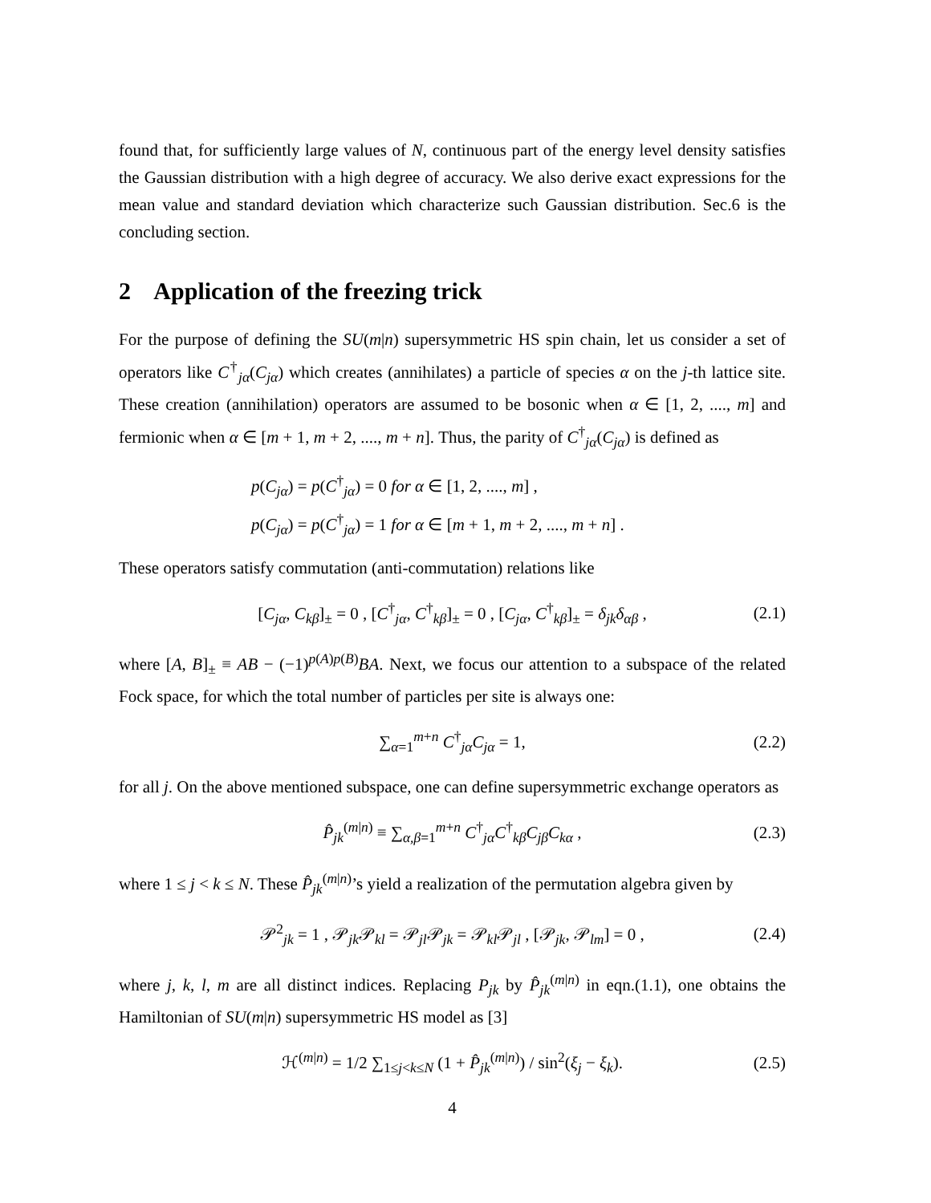found that, for sufficiently large values of N, continuous part of the energy level density satisfies the Gaussian distribution with a high degree of accuracy. We also derive exact expressions for the mean value and standard deviation which characterize such Gaussian distribution. Sec.6 is the concluding section.
2 Application of the freezing trick
For the purpose of defining the SU(m|n) supersymmetric HS spin chain, let us consider a set of operators like C<sup>†</sup><sub>jα</sub>(C<sub>jα</sub>) which creates (annihilates) a particle of species α on the j-th lattice site. These creation (annihilation) operators are assumed to be bosonic when α ∈ [1, 2, ...., m] and fermionic when α ∈ [m + 1, m + 2, ...., m + n]. Thus, the parity of C<sup>†</sup><sub>jα</sub>(C<sub>jα</sub>) is defined as
p(C<sub>jα</sub>) = p(C<sup>†</sup><sub>jα</sub>) = 0 for α ∈ [1, 2, ...., m] ,
p(C<sub>jα</sub>) = p(C<sup>†</sup><sub>jα</sub>) = 1 for α ∈ [m + 1, m + 2, ...., m + n] .
These operators satisfy commutation (anti-commutation) relations like
[C<sub>jα</sub>, C<sub>kβ</sub>]<sub>±</sub> = 0 , [C<sup>†</sup><sub>jα</sub>, C<sup>†</sup><sub>kβ</sub>]<sub>±</sub> = 0 , [C<sub>jα</sub>, C<sup>†</sup><sub>kβ</sub>]<sub>±</sub> = δ<sub>jk</sub>δ<sub>αβ</sub> , (2.1)
where [A, B]<sub>±</sub> ≡ AB − (−1)<sup>p(A)p(B)</sup>BA. Next, we focus our attention to a subspace of the related Fock space, for which the total number of particles per site is always one:
∑<sub>α=1</sub><sup>m+n</sup> C<sup>†</sup><sub>jα</sub>C<sub>jα</sub> = 1, (2.2)
for all j. On the above mentioned subspace, one can define supersymmetric exchange operators as
P̂<sub>jk</sub><sup>(m|n)</sup> ≡ ∑<sub>α,β=1</sub><sup>m+n</sup> C<sup>†</sup><sub>jα</sub>C<sup>†</sup><sub>kβ</sub>C<sub>jβ</sub>C<sub>kα</sub> , (2.3)
where 1 ≤ j < k ≤ N. These P̂<sub>jk</sub><sup>(m|n)</sup>’s yield a realization of the permutation algebra given by
𝒫<sup>2</sup><sub>jk</sub> = 1 , 𝒫<sub>jk</sub>𝒫<sub>kl</sub> = 𝒫<sub>jl</sub>𝒫<sub>jk</sub> = 𝒫<sub>kl</sub>𝒫<sub>jl</sub> , [𝒫<sub>jk</sub>, 𝒫<sub>lm</sub>] = 0 , (2.4)
where j, k, l, m are all distinct indices. Replacing P<sub>jk</sub> by P̂<sub>jk</sub><sup>(m|n)</sup> in eqn.(1.1), one obtains the Hamiltonian of SU(m|n) supersymmetric HS model as [3]
ℋ<sup>(m|n)</sup> = 1/2 ∑<sub>1≤j<k≤N</sub> (1 + P̂<sub>jk</sub><sup>(m|n)</sup>) / sin<sup>2</sup>(ξ<sub>j</sub> − ξ<sub>k</sub>). (2.5)
4